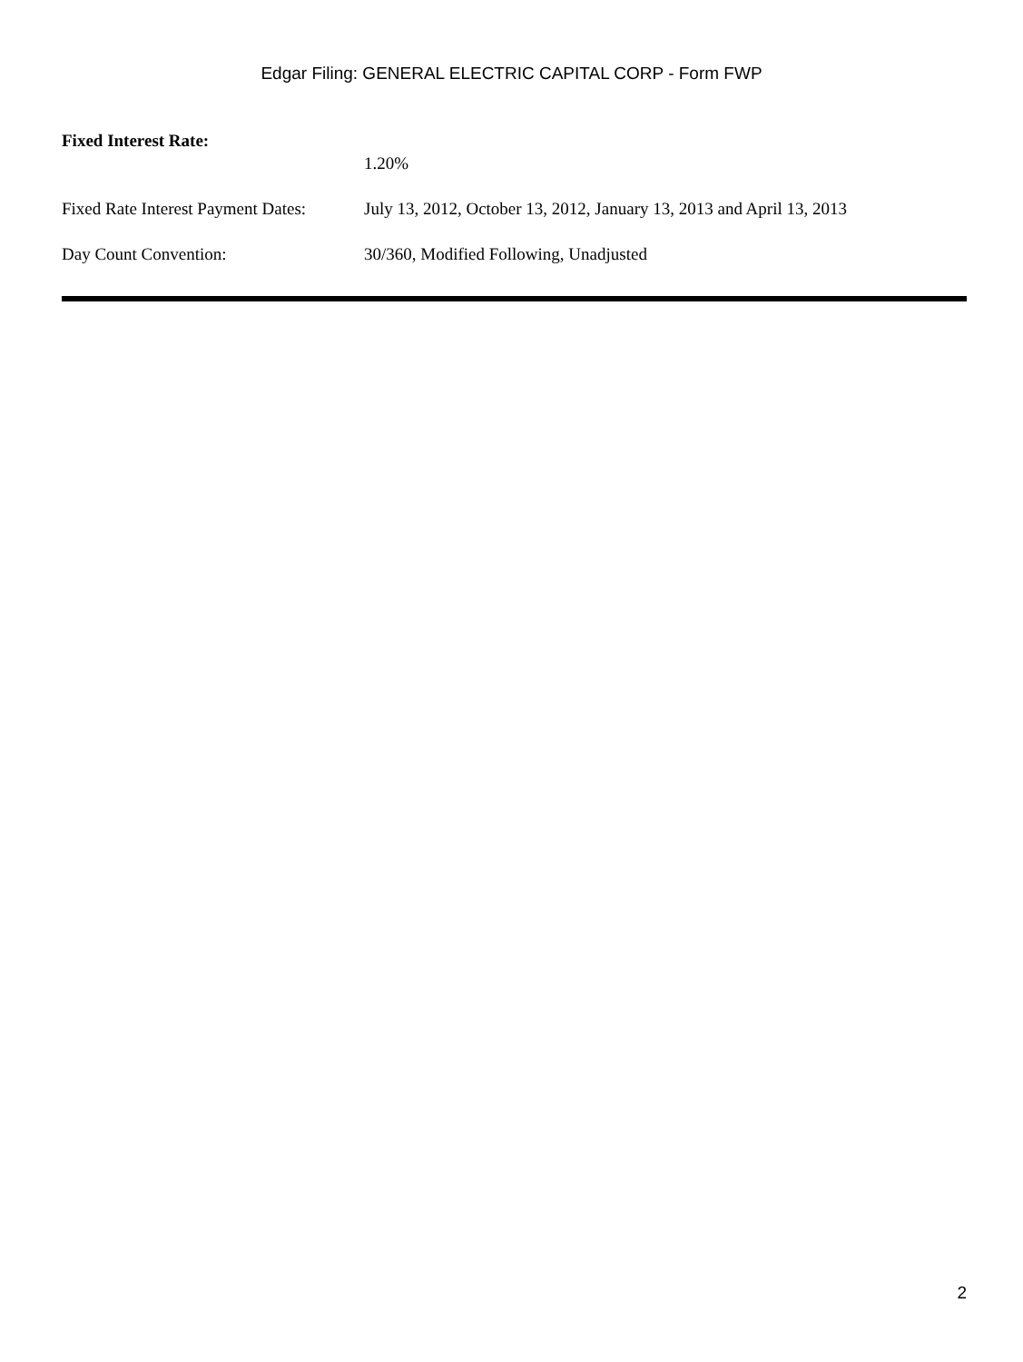Edgar Filing: GENERAL ELECTRIC CAPITAL CORP - Form FWP
| Fixed Interest Rate: | 1.20% |
| Fixed Rate Interest Payment Dates: | July 13, 2012, October 13, 2012, January 13, 2013 and April 13, 2013 |
| Day Count Convention: | 30/360, Modified Following, Unadjusted |
2